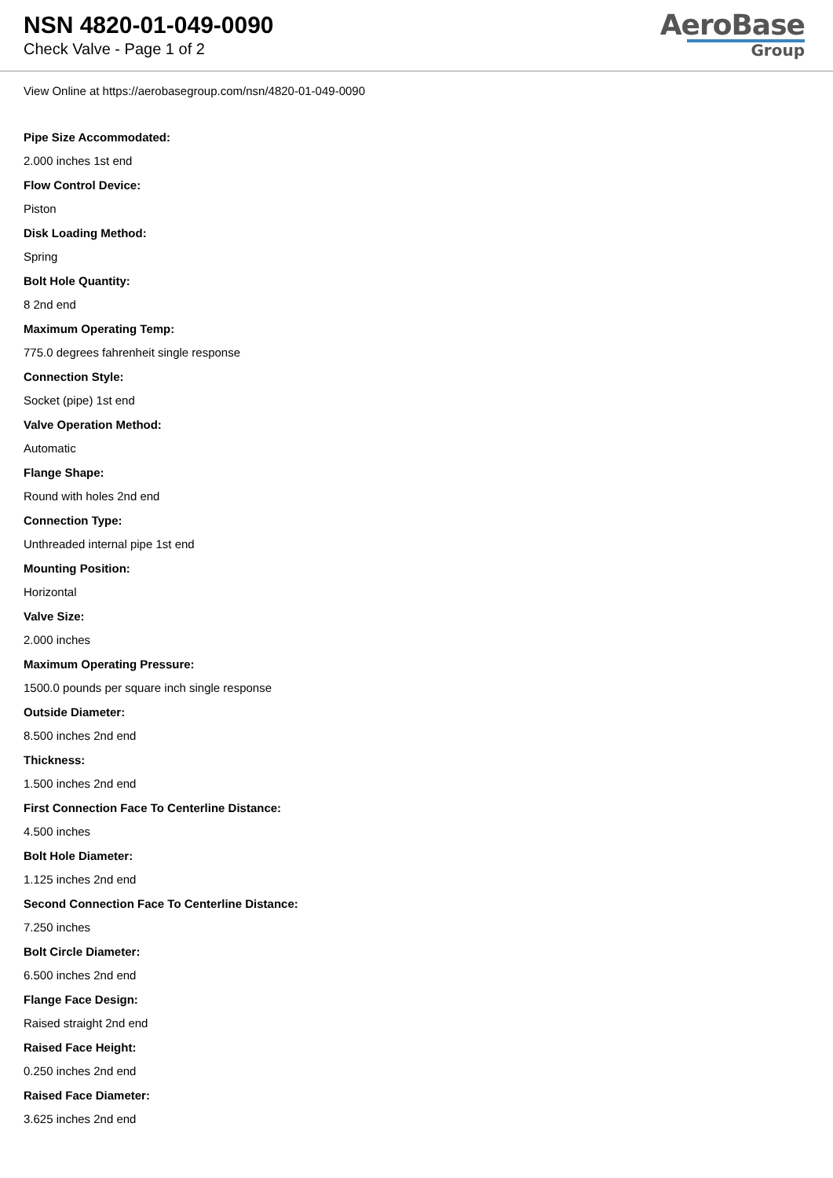NSN 4820-01-049-0090
Check Valve - Page 1 of 2
AeroBase
Group
View Online at https://aerobasegroup.com/nsn/4820-01-049-0090
Pipe Size Accommodated:
2.000 inches 1st end
Flow Control Device:
Piston
Disk Loading Method:
Spring
Bolt Hole Quantity:
8 2nd end
Maximum Operating Temp:
775.0 degrees fahrenheit single response
Connection Style:
Socket (pipe) 1st end
Valve Operation Method:
Automatic
Flange Shape:
Round with holes 2nd end
Connection Type:
Unthreaded internal pipe 1st end
Mounting Position:
Horizontal
Valve Size:
2.000 inches
Maximum Operating Pressure:
1500.0 pounds per square inch single response
Outside Diameter:
8.500 inches 2nd end
Thickness:
1.500 inches 2nd end
First Connection Face To Centerline Distance:
4.500 inches
Bolt Hole Diameter:
1.125 inches 2nd end
Second Connection Face To Centerline Distance:
7.250 inches
Bolt Circle Diameter:
6.500 inches 2nd end
Flange Face Design:
Raised straight 2nd end
Raised Face Height:
0.250 inches 2nd end
Raised Face Diameter:
3.625 inches 2nd end